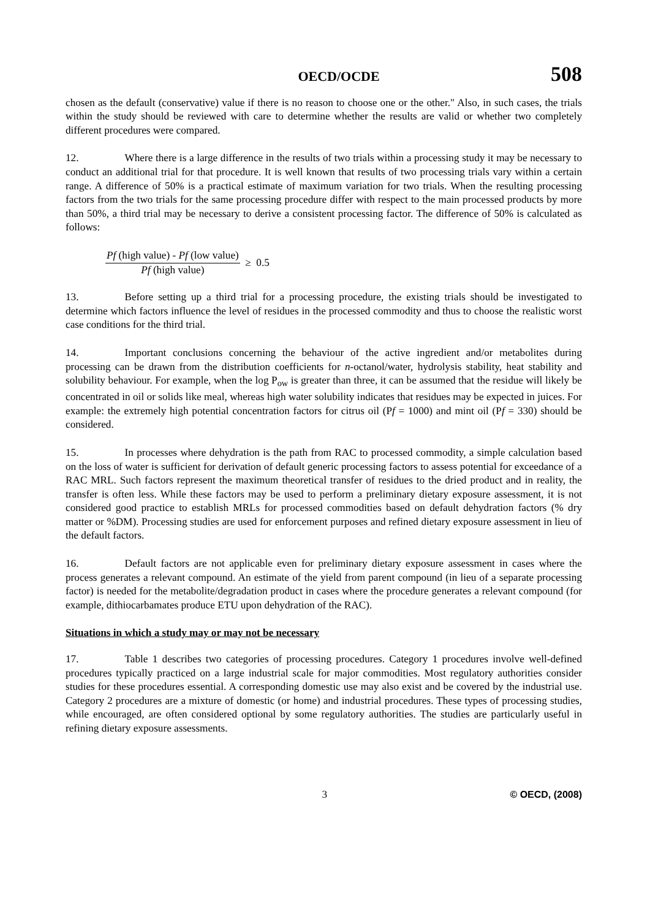OECD/OCDE 508
chosen as the default (conservative) value if there is no reason to choose one or the other." Also, in such cases, the trials within the study should be reviewed with care to determine whether the results are valid or whether two completely different procedures were compared.
12. Where there is a large difference in the results of two trials within a processing study it may be necessary to conduct an additional trial for that procedure. It is well known that results of two processing trials vary within a certain range. A difference of 50% is a practical estimate of maximum variation for two trials. When the resulting processing factors from the two trials for the same processing procedure differ with respect to the main processed products by more than 50%, a third trial may be necessary to derive a consistent processing factor. The difference of 50% is calculated as follows:
Pf (high value) - Pf (low value) Pf (high value) ≥ 0.5
13. Before setting up a third trial for a processing procedure, the existing trials should be investigated to determine which factors influence the level of residues in the processed commodity and thus to choose the realistic worst case conditions for the third trial.
14. Important conclusions concerning the behaviour of the active ingredient and/or metabolites during processing can be drawn from the distribution coefficients for n-octanol/water, hydrolysis stability, heat stability and solubility behaviour. For example, when the log P<sub>ow</sub> is greater than three, it can be assumed that the residue will likely be concentrated in oil or solids like meal, whereas high water solubility indicates that residues may be expected in juices. For example: the extremely high potential concentration factors for citrus oil (Pf = 1000) and mint oil (Pf = 330) should be considered.
15. In processes where dehydration is the path from RAC to processed commodity, a simple calculation based on the loss of water is sufficient for derivation of default generic processing factors to assess potential for exceedance of a RAC MRL. Such factors represent the maximum theoretical transfer of residues to the dried product and in reality, the transfer is often less. While these factors may be used to perform a preliminary dietary exposure assessment, it is not considered good practice to establish MRLs for processed commodities based on default dehydration factors (% dry matter or %DM). Processing studies are used for enforcement purposes and refined dietary exposure assessment in lieu of the default factors.
16. Default factors are not applicable even for preliminary dietary exposure assessment in cases where the process generates a relevant compound. An estimate of the yield from parent compound (in lieu of a separate processing factor) is needed for the metabolite/degradation product in cases where the procedure generates a relevant compound (for example, dithiocarbamates produce ETU upon dehydration of the RAC).
Situations in which a study may or may not be necessary
17. Table 1 describes two categories of processing procedures. Category 1 procedures involve well-defined procedures typically practiced on a large industrial scale for major commodities. Most regulatory authorities consider studies for these procedures essential. A corresponding domestic use may also exist and be covered by the industrial use. Category 2 procedures are a mixture of domestic (or home) and industrial procedures. These types of processing studies, while encouraged, are often considered optional by some regulatory authorities. The studies are particularly useful in refining dietary exposure assessments.
3 © OECD, (2008)